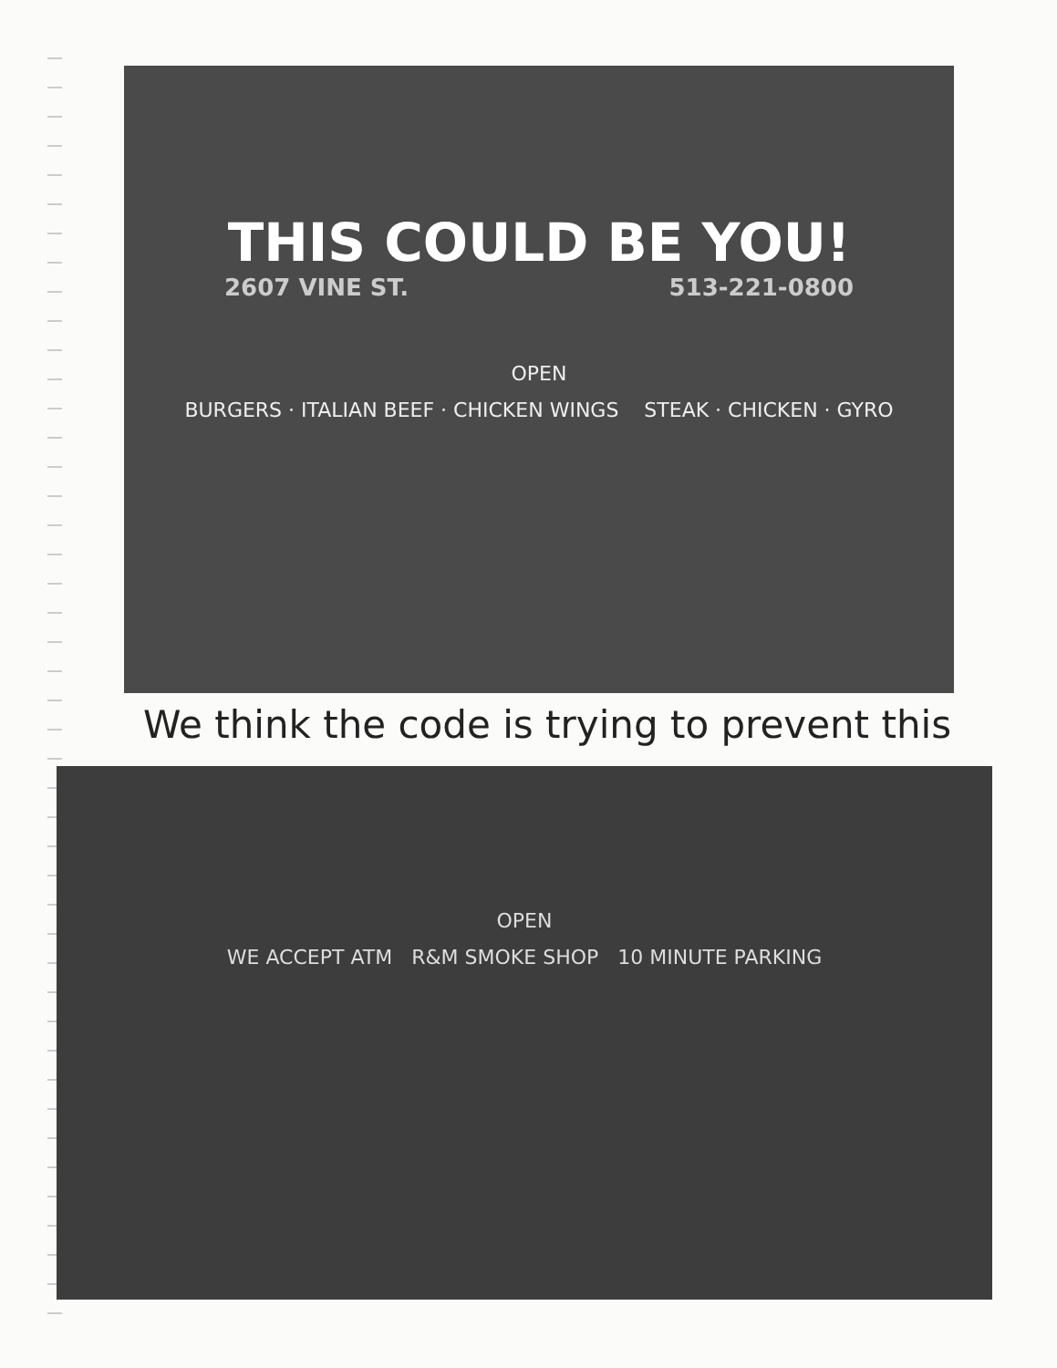THIS COULD BE YOU!
2607 VINE ST. 513-221-0800
OPEN
BURGERS · ITALIAN BEEF · CHICKEN WINGS STEAK · CHICKEN · GYRO
We think the code is trying to prevent this
OPEN
WE ACCEPT ATM R&M SMOKE SHOP 10 MINUTE PARKING